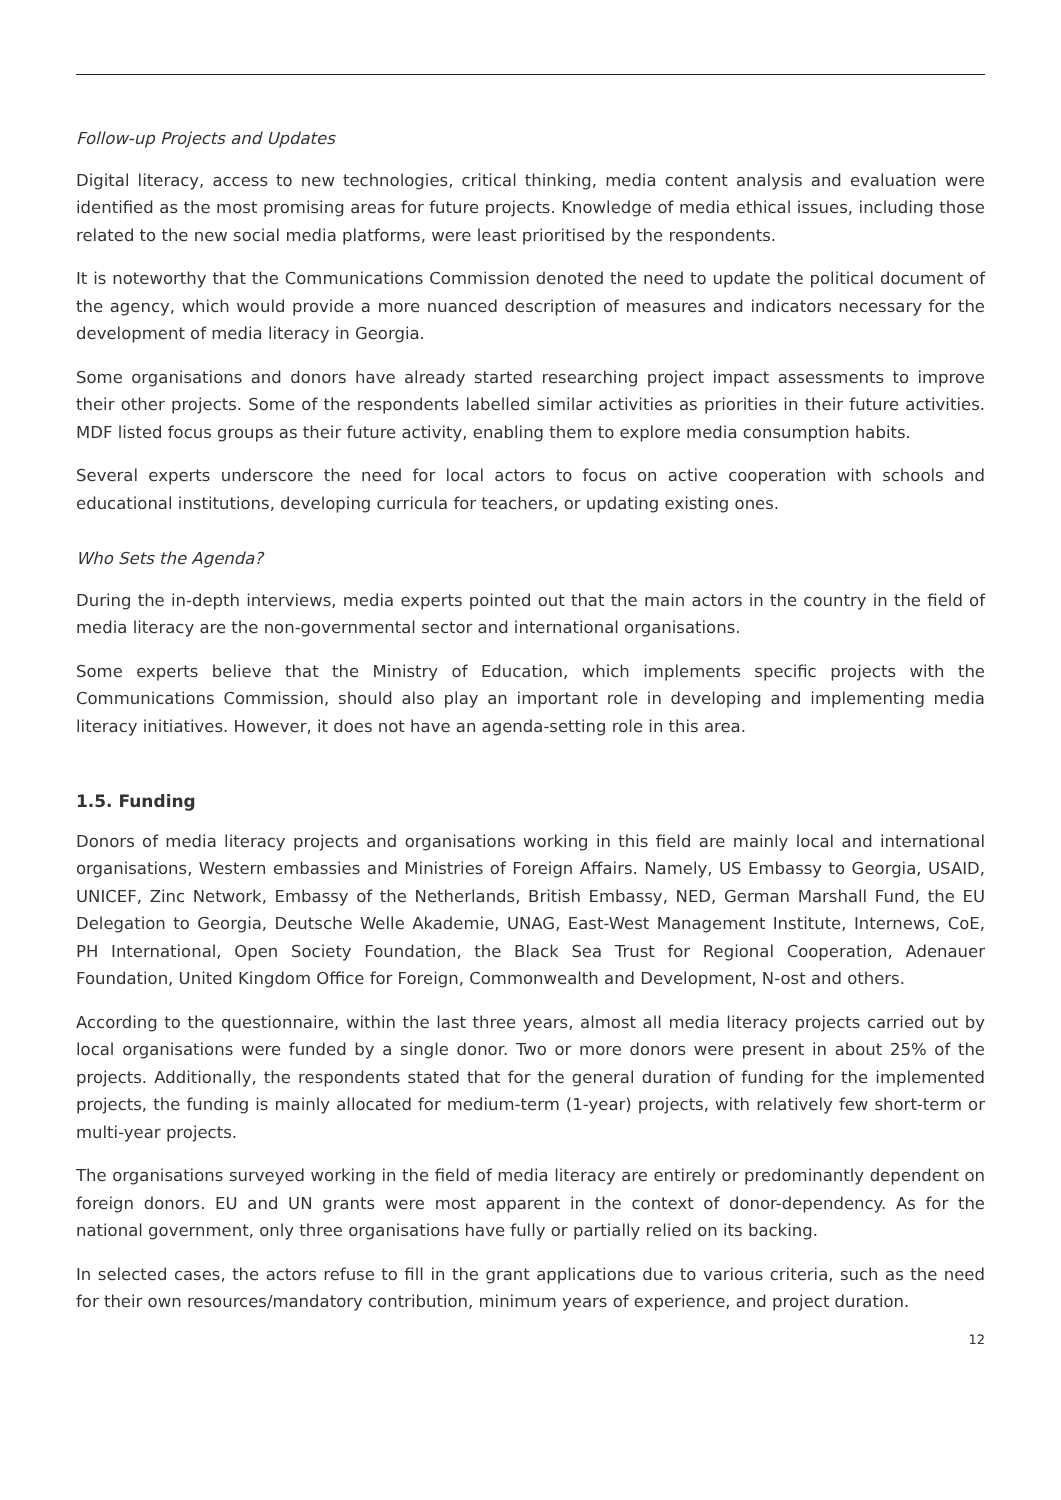Follow-up Projects and Updates
Digital literacy, access to new technologies, critical thinking, media content analysis and evaluation were identified as the most promising areas for future projects. Knowledge of media ethical issues, including those related to the new social media platforms, were least prioritised by the respondents.
It is noteworthy that the Communications Commission denoted the need to update the political document of the agency, which would provide a more nuanced description of measures and indicators necessary for the development of media literacy in Georgia.
Some organisations and donors have already started researching project impact assessments to improve their other projects. Some of the respondents labelled similar activities as priorities in their future activities. MDF listed focus groups as their future activity, enabling them to explore media consumption habits.
Several experts underscore the need for local actors to focus on active cooperation with schools and educational institutions, developing curricula for teachers, or updating existing ones.
Who Sets the Agenda?
During the in-depth interviews, media experts pointed out that the main actors in the country in the field of media literacy are the non-governmental sector and international organisations.
Some experts believe that the Ministry of Education, which implements specific projects with the Communications Commission, should also play an important role in developing and implementing media literacy initiatives. However, it does not have an agenda-setting role in this area.
1.5. Funding
Donors of media literacy projects and organisations working in this field are mainly local and international organisations, Western embassies and Ministries of Foreign Affairs. Namely, US Embassy to Georgia, USAID, UNICEF, Zinc Network, Embassy of the Netherlands, British Embassy, NED, German Marshall Fund, the EU Delegation to Georgia, Deutsche Welle Akademie, UNAG, East-West Management Institute, Internews, CoE, PH International, Open Society Foundation, the Black Sea Trust for Regional Cooperation, Adenauer Foundation, United Kingdom Office for Foreign, Commonwealth and Development, N-ost and others.
According to the questionnaire, within the last three years, almost all media literacy projects carried out by local organisations were funded by a single donor. Two or more donors were present in about 25% of the projects. Additionally, the respondents stated that for the general duration of funding for the implemented projects, the funding is mainly allocated for medium-term (1-year) projects, with relatively few short-term or multi-year projects.
The organisations surveyed working in the field of media literacy are entirely or predominantly dependent on foreign donors. EU and UN grants were most apparent in the context of donor-dependency. As for the national government, only three organisations have fully or partially relied on its backing.
In selected cases, the actors refuse to fill in the grant applications due to various criteria, such as the need for their own resources/mandatory contribution, minimum years of experience, and project duration.
12